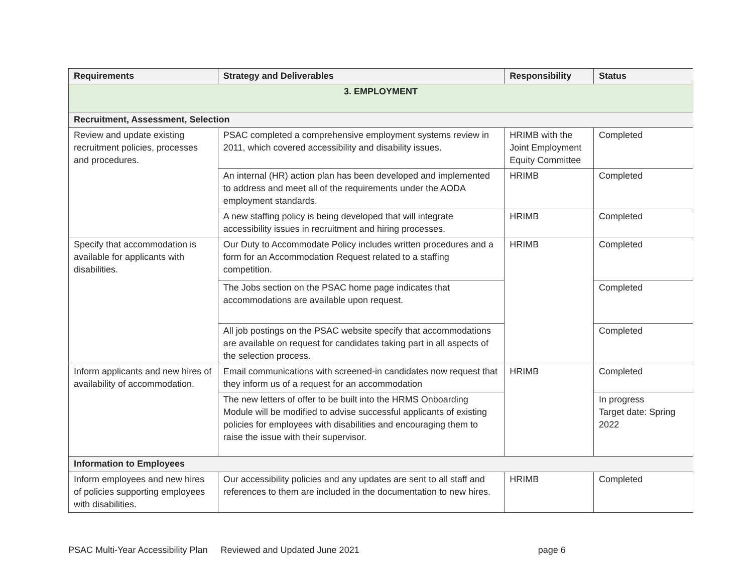| Requirements | Strategy and Deliverables | Responsibility | Status |
| --- | --- | --- | --- |
| 3. EMPLOYMENT | | | |
| Recruitment, Assessment, Selection | | | |
| Review and update existing recruitment policies, processes and procedures. | PSAC completed a comprehensive employment systems review in 2011, which covered accessibility and disability issues. | HRIMB with the Joint Employment Equity Committee | Completed |
| | An internal (HR) action plan has been developed and implemented to address and meet all of the requirements under the AODA employment standards. | HRIMB | Completed |
| | A new staffing policy is being developed that will integrate accessibility issues in recruitment and hiring processes. | HRIMB | Completed |
| Specify that accommodation is available for applicants with disabilities. | Our Duty to Accommodate Policy includes written procedures and a form for an Accommodation Request related to a staffing competition. | HRIMB | Completed |
| | The Jobs section on the PSAC home page indicates that accommodations are available upon request. | | Completed |
| | All job postings on the PSAC website specify that accommodations are available on request for candidates taking part in all aspects of the selection process. | | Completed |
| Inform applicants and new hires of availability of accommodation. | Email communications with screened-in candidates now request that they inform us of a request for an accommodation | HRIMB | Completed |
| | The new letters of offer to be built into the HRMS Onboarding Module will be modified to advise successful applicants of existing policies for employees with disabilities and encouraging them to raise the issue with their supervisor. | | In progress Target date: Spring 2022 |
| Information to Employees | | | |
| Inform employees and new hires of policies supporting employees with disabilities. | Our accessibility policies and any updates are sent to all staff and references to them are included in the documentation to new hires. | HRIMB | Completed |
PSAC Multi-Year Accessibility Plan Reviewed and Updated June 2021 page 6